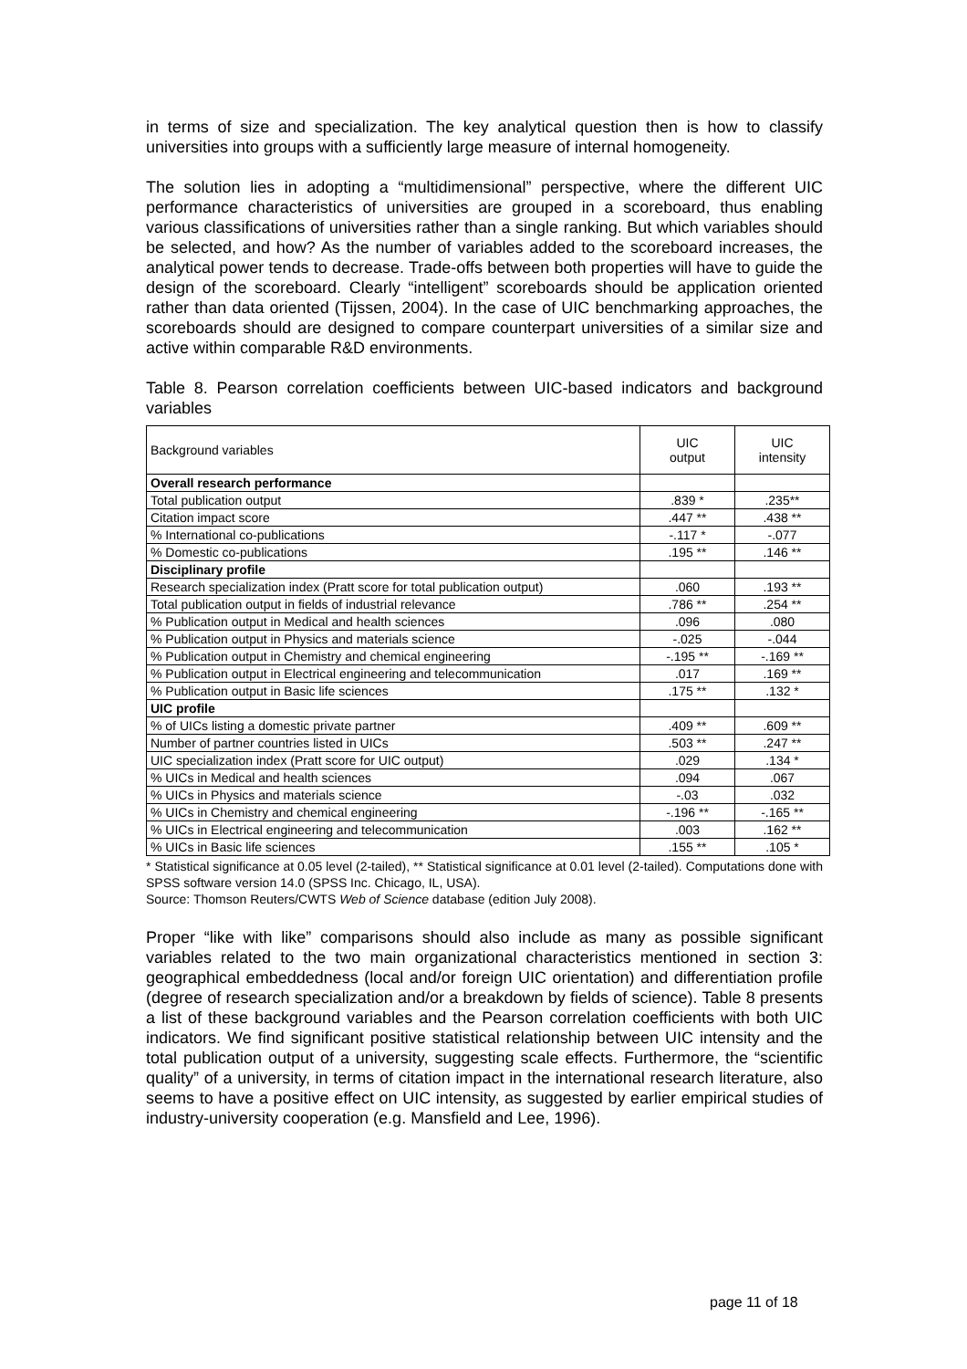in terms of size and specialization. The key analytical question then is how to classify universities into groups with a sufficiently large measure of internal homogeneity.
The solution lies in adopting a “multidimensional” perspective, where the different UIC performance characteristics of universities are grouped in a scoreboard, thus enabling various classifications of universities rather than a single ranking. But which variables should be selected, and how? As the number of variables added to the scoreboard increases, the analytical power tends to decrease. Trade-offs between both properties will have to guide the design of the scoreboard. Clearly “intelligent” scoreboards should be application oriented rather than data oriented (Tijssen, 2004). In the case of UIC benchmarking approaches, the scoreboards should are designed to compare counterpart universities of a similar size and active within comparable R&D environments.
Table 8. Pearson correlation coefficients between UIC-based indicators and background variables
| Background variables | UIC output | UIC intensity |
| --- | --- | --- |
| Overall research performance | | |
| Total publication output | .839 * | .235** |
| Citation impact score | .447 ** | .438 ** |
| % International co-publications | -.117 * | -.077 |
| % Domestic co-publications | .195 ** | .146 ** |
| Disciplinary profile | | |
| Research specialization index (Pratt score for total publication output) | .060 | .193 ** |
| Total publication output in fields of industrial relevance | .786 ** | .254 ** |
| % Publication output in Medical and health sciences | .096 | .080 |
| % Publication output in Physics and materials science | -.025 | -.044 |
| % Publication output in Chemistry and chemical engineering | -.195 ** | -.169 ** |
| % Publication output in Electrical engineering and telecommunication | .017 | .169 ** |
| % Publication output in Basic life sciences | .175 ** | .132 * |
| UIC profile | | |
| % of UICs listing a domestic private partner | .409 ** | .609 ** |
| Number of partner countries listed in UICs | .503 ** | .247 ** |
| UIC specialization index (Pratt score for UIC output) | .029 | .134 * |
| % UICs in Medical and health sciences | .094 | .067 |
| % UICs in Physics and materials science | -.03 | .032 |
| % UICs in Chemistry and chemical engineering | -.196 ** | -.165 ** |
| % UICs in Electrical engineering and telecommunication | .003 | .162 ** |
| % UICs in Basic life sciences | .155 ** | .105 * |
* Statistical significance at 0.05 level (2-tailed), ** Statistical significance at 0.01 level (2-tailed). Computations done with SPSS software version 14.0 (SPSS Inc. Chicago, IL, USA).
Source: Thomson Reuters/CWTS Web of Science database (edition July 2008).
Proper “like with like” comparisons should also include as many as possible significant variables related to the two main organizational characteristics mentioned in section 3: geographical embeddedness (local and/or foreign UIC orientation) and differentiation profile (degree of research specialization and/or a breakdown by fields of science). Table 8 presents a list of these background variables and the Pearson correlation coefficients with both UIC indicators. We find significant positive statistical relationship between UIC intensity and the total publication output of a university, suggesting scale effects. Furthermore, the “scientific quality” of a university, in terms of citation impact in the international research literature, also seems to have a positive effect on UIC intensity, as suggested by earlier empirical studies of industry-university cooperation (e.g. Mansfield and Lee, 1996).
page 11 of 18